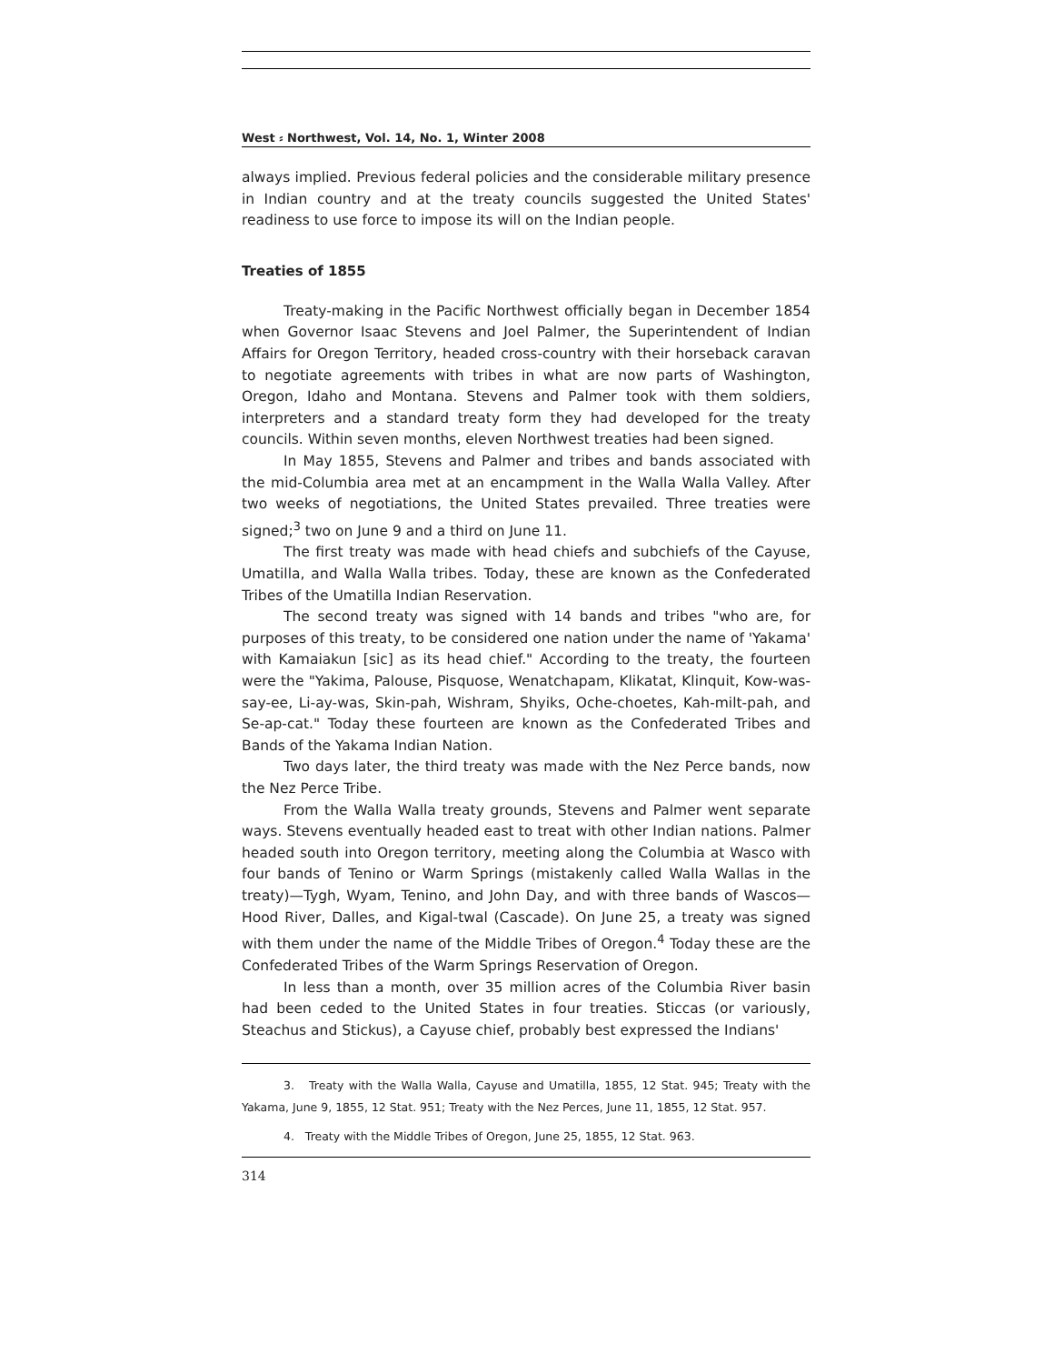West ⸗ Northwest, Vol. 14, No. 1, Winter 2008
always implied. Previous federal policies and the considerable military presence in Indian country and at the treaty councils suggested the United States' readiness to use force to impose its will on the Indian people.
Treaties of 1855
Treaty-making in the Pacific Northwest officially began in December 1854 when Governor Isaac Stevens and Joel Palmer, the Superintendent of Indian Affairs for Oregon Territory, headed cross-country with their horseback caravan to negotiate agreements with tribes in what are now parts of Washington, Oregon, Idaho and Montana. Stevens and Palmer took with them soldiers, interpreters and a standard treaty form they had developed for the treaty councils. Within seven months, eleven Northwest treaties had been signed.
In May 1855, Stevens and Palmer and tribes and bands associated with the mid-Columbia area met at an encampment in the Walla Walla Valley. After two weeks of negotiations, the United States prevailed. Three treaties were signed;<sup>3</sup> two on June 9 and a third on June 11.
The first treaty was made with head chiefs and subchiefs of the Cayuse, Umatilla, and Walla Walla tribes. Today, these are known as the Confederated Tribes of the Umatilla Indian Reservation.
The second treaty was signed with 14 bands and tribes "who are, for purposes of this treaty, to be considered one nation under the name of 'Yakama' with Kamaiakun [sic] as its head chief." According to the treaty, the fourteen were the "Yakima, Palouse, Pisquose, Wenatchapam, Klikatat, Klinquit, Kow-was-say-ee, Li-ay-was, Skin-pah, Wishram, Shyiks, Oche-choetes, Kah-milt-pah, and Se-ap-cat." Today these fourteen are known as the Confederated Tribes and Bands of the Yakama Indian Nation.
Two days later, the third treaty was made with the Nez Perce bands, now the Nez Perce Tribe.
From the Walla Walla treaty grounds, Stevens and Palmer went separate ways. Stevens eventually headed east to treat with other Indian nations. Palmer headed south into Oregon territory, meeting along the Columbia at Wasco with four bands of Tenino or Warm Springs (mistakenly called Walla Wallas in the treaty)—Tygh, Wyam, Tenino, and John Day, and with three bands of Wascos—Hood River, Dalles, and Kigal-twal (Cascade). On June 25, a treaty was signed with them under the name of the Middle Tribes of Oregon.<sup>4</sup> Today these are the Confederated Tribes of the Warm Springs Reservation of Oregon.
In less than a month, over 35 million acres of the Columbia River basin had been ceded to the United States in four treaties. Sticcas (or variously, Steachus and Stickus), a Cayuse chief, probably best expressed the Indians'
3. Treaty with the Walla Walla, Cayuse and Umatilla, 1855, 12 Stat. 945; Treaty with the Yakama, June 9, 1855, 12 Stat. 951; Treaty with the Nez Perces, June 11, 1855, 12 Stat. 957.
4. Treaty with the Middle Tribes of Oregon, June 25, 1855, 12 Stat. 963.
314